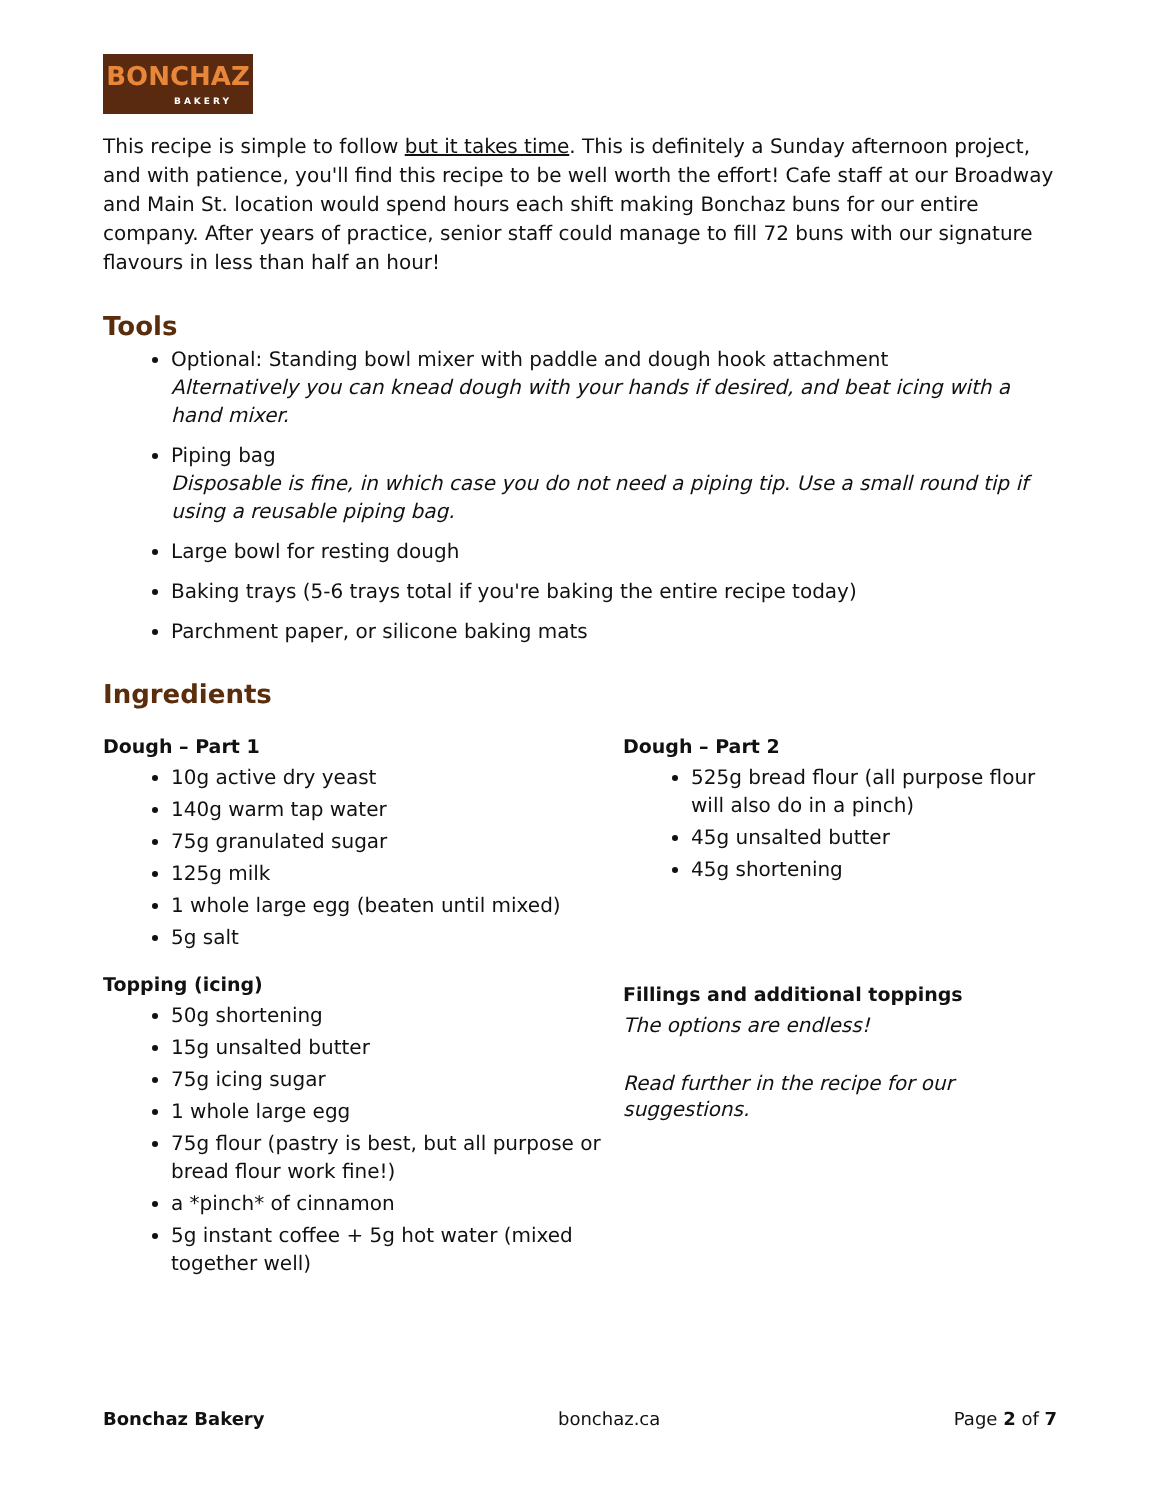BONCHAZ
BAKERY
This recipe is simple to follow but it takes time. This is definitely a Sunday afternoon project, and with patience, you'll find this recipe to be well worth the effort! Cafe staff at our Broadway and Main St. location would spend hours each shift making Bonchaz buns for our entire company. After years of practice, senior staff could manage to fill 72 buns with our signature flavours in less than half an hour!
Tools
Optional: Standing bowl mixer with paddle and dough hook attachment
Alternatively you can knead dough with your hands if desired, and beat icing with a hand mixer.
Piping bag
Disposable is fine, in which case you do not need a piping tip. Use a small round tip if using a reusable piping bag.
Large bowl for resting dough
Baking trays (5-6 trays total if you're baking the entire recipe today)
Parchment paper, or silicone baking mats
Ingredients
Dough – Part 1
10g active dry yeast
140g warm tap water
75g granulated sugar
125g milk
1 whole large egg (beaten until mixed)
5g salt
Topping (icing)
50g shortening
15g unsalted butter
75g icing sugar
1 whole large egg
75g flour (pastry is best, but all purpose or bread flour work fine!)
a *pinch* of cinnamon
5g instant coffee + 5g hot water (mixed together well)
Dough – Part 2
525g bread flour (all purpose flour will also do in a pinch)
45g unsalted butter
45g shortening
Fillings and additional toppings
The options are endless!
Read further in the recipe for our suggestions.
Bonchaz Bakery bonchaz.ca Page 2 of 7